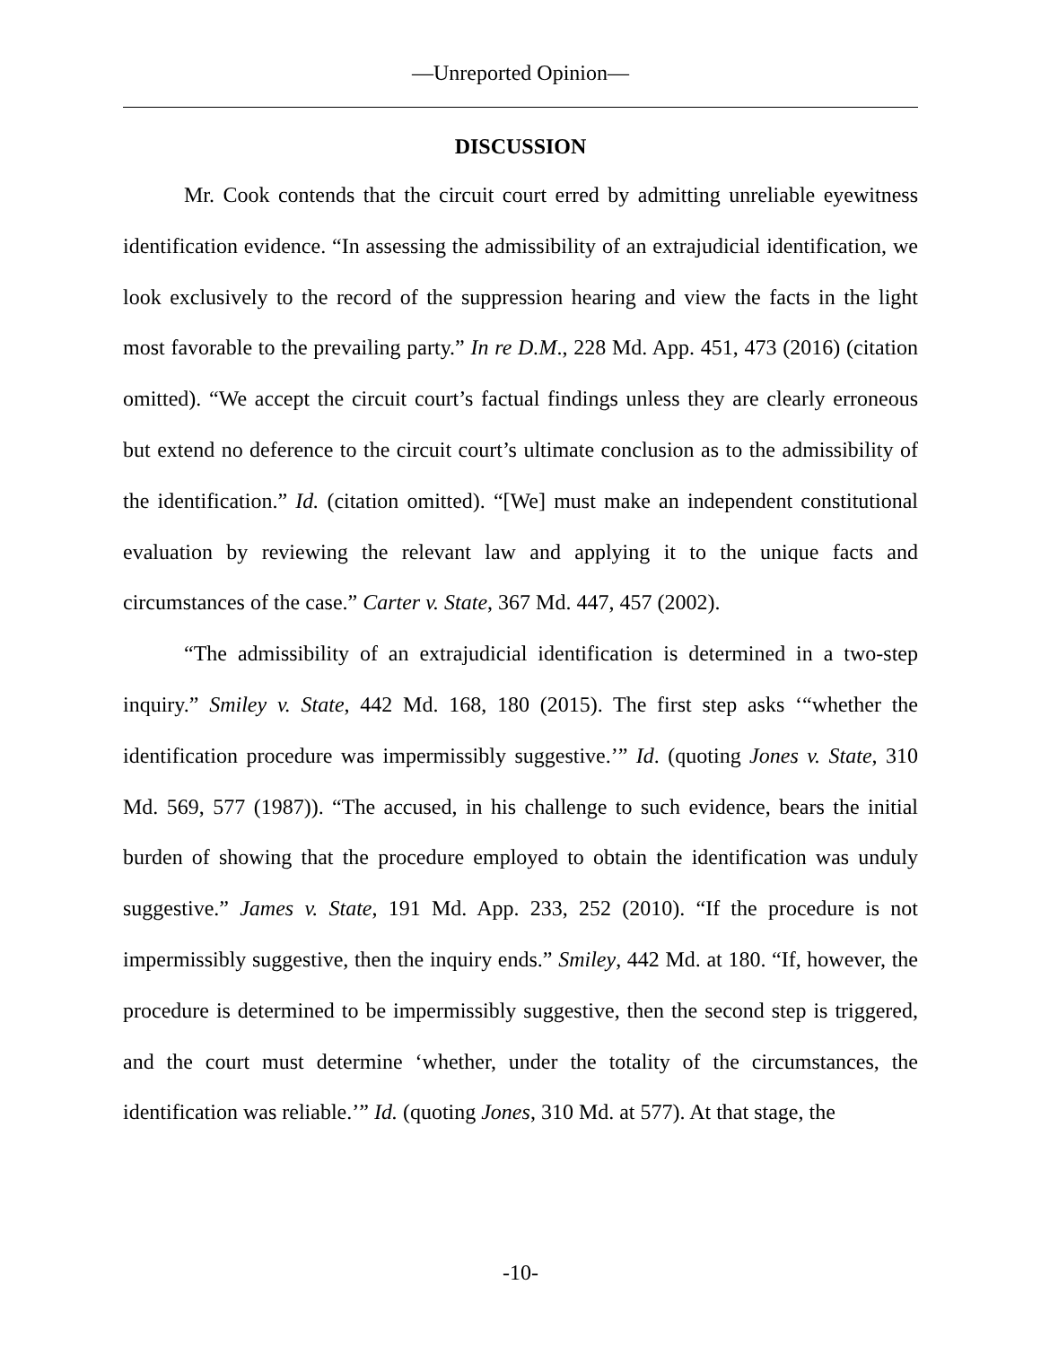—Unreported Opinion—
DISCUSSION
Mr. Cook contends that the circuit court erred by admitting unreliable eyewitness identification evidence. “In assessing the admissibility of an extrajudicial identification, we look exclusively to the record of the suppression hearing and view the facts in the light most favorable to the prevailing party.” In re D.M., 228 Md. App. 451, 473 (2016) (citation omitted). “We accept the circuit court’s factual findings unless they are clearly erroneous but extend no deference to the circuit court’s ultimate conclusion as to the admissibility of the identification.” Id. (citation omitted). “[We] must make an independent constitutional evaluation by reviewing the relevant law and applying it to the unique facts and circumstances of the case.” Carter v. State, 367 Md. 447, 457 (2002).
“The admissibility of an extrajudicial identification is determined in a two-step inquiry.” Smiley v. State, 442 Md. 168, 180 (2015). The first step asks ‘“whether the identification procedure was impermissibly suggestive.’” Id. (quoting Jones v. State, 310 Md. 569, 577 (1987)). “The accused, in his challenge to such evidence, bears the initial burden of showing that the procedure employed to obtain the identification was unduly suggestive.” James v. State, 191 Md. App. 233, 252 (2010). “If the procedure is not impermissibly suggestive, then the inquiry ends.” Smiley, 442 Md. at 180. “If, however, the procedure is determined to be impermissibly suggestive, then the second step is triggered, and the court must determine ‘whether, under the totality of the circumstances, the identification was reliable.’” Id. (quoting Jones, 310 Md. at 577). At that stage, the
-10-